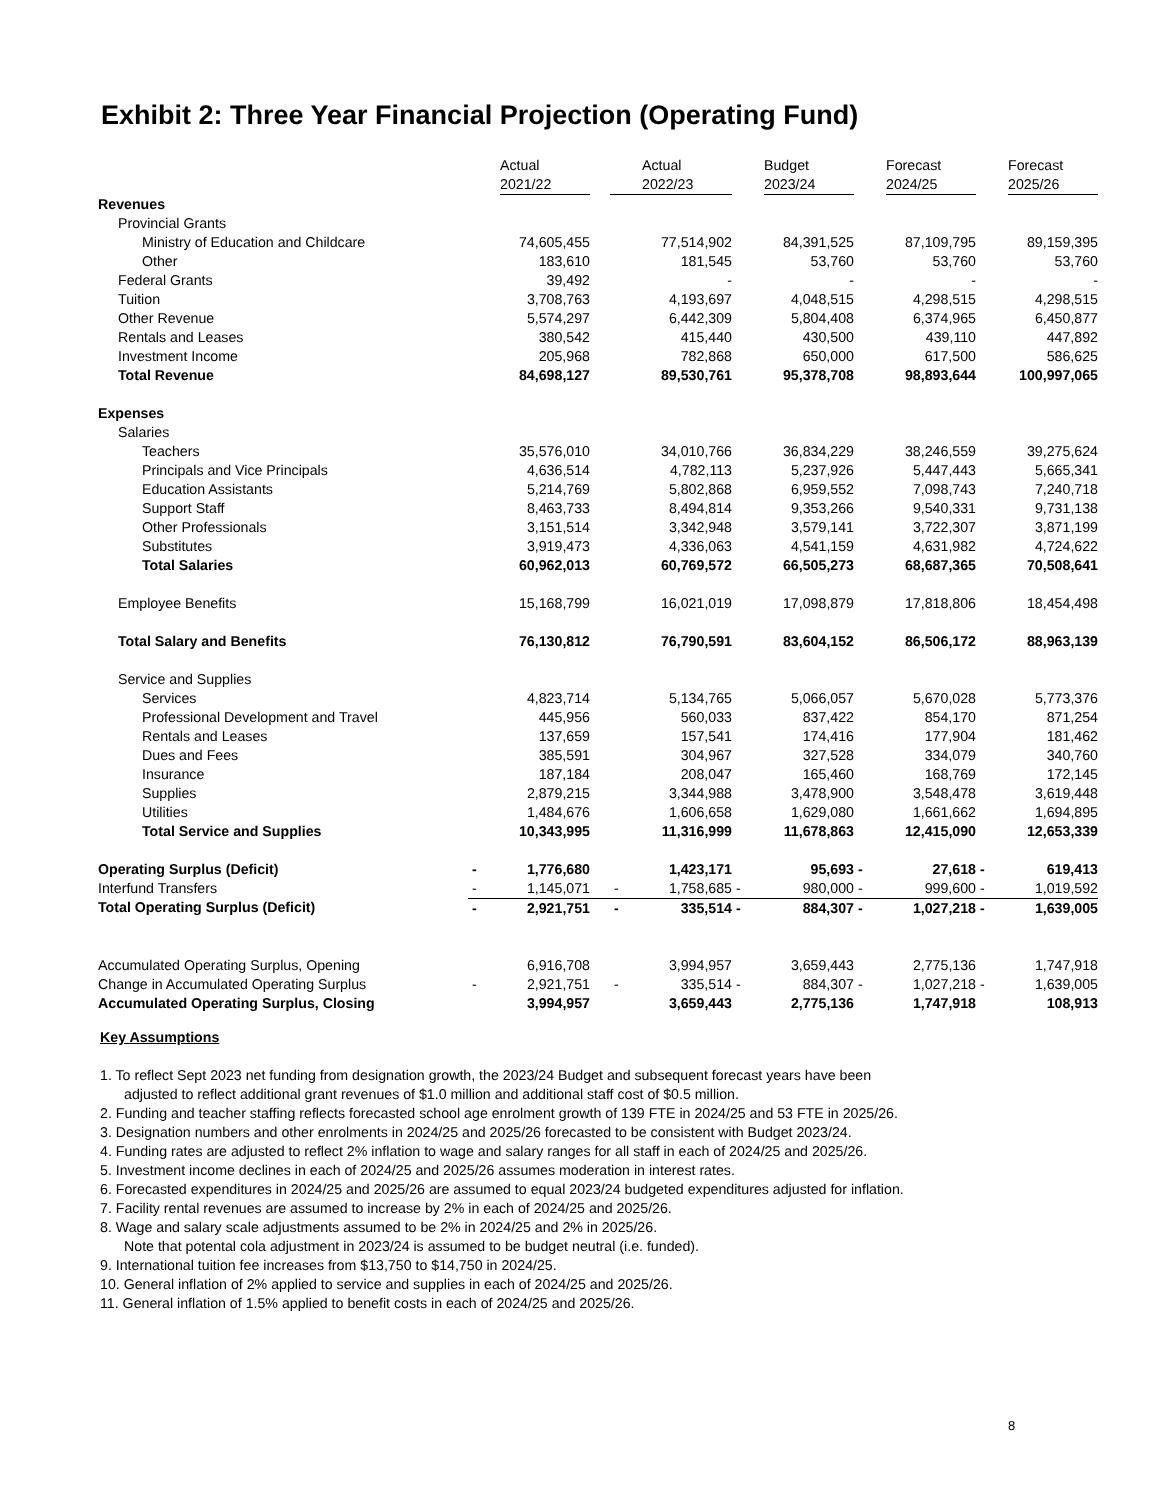Exhibit 2: Three Year Financial Projection (Operating Fund)
| | | Actual 2021/22 | | | Actual 2022/23 | | Budget 2023/24 | | Forecast 2024/25 | | Forecast 2025/26 |
| --- | --- | --- | --- | --- | --- | --- | --- | --- | --- | --- | --- |
| Revenues | | | | | | | | | | | |
| Provincial Grants | | | | | | | | | | | |
| Ministry of Education and Childcare | | 74,605,455 | | | 77,514,902 | | 84,391,525 | | 87,109,795 | | 89,159,395 |
| Other | | 183,610 | | | 181,545 | | 53,760 | | 53,760 | | 53,760 |
| Federal Grants | | 39,492 | | | - | | - | | - | | - |
| Tuition | | 3,708,763 | | | 4,193,697 | | 4,048,515 | | 4,298,515 | | 4,298,515 |
| Other Revenue | | 5,574,297 | | | 6,442,309 | | 5,804,408 | | 6,374,965 | | 6,450,877 |
| Rentals and Leases | | 380,542 | | | 415,440 | | 430,500 | | 439,110 | | 447,892 |
| Investment Income | | 205,968 | | | 782,868 | | 650,000 | | 617,500 | | 586,625 |
| Total Revenue | | 84,698,127 | | | 89,530,761 | | 95,378,708 | | 98,893,644 | | 100,997,065 |
| Expenses | | | | | | | | | | | |
| Salaries | | | | | | | | | | | |
| Teachers | | 35,576,010 | | | 34,010,766 | | 36,834,229 | | 38,246,559 | | 39,275,624 |
| Principals and Vice Principals | | 4,636,514 | | | 4,782,113 | | 5,237,926 | | 5,447,443 | | 5,665,341 |
| Education Assistants | | 5,214,769 | | | 5,802,868 | | 6,959,552 | | 7,098,743 | | 7,240,718 |
| Support Staff | | 8,463,733 | | | 8,494,814 | | 9,353,266 | | 9,540,331 | | 9,731,138 |
| Other Professionals | | 3,151,514 | | | 3,342,948 | | 3,579,141 | | 3,722,307 | | 3,871,199 |
| Substitutes | | 3,919,473 | | | 4,336,063 | | 4,541,159 | | 4,631,982 | | 4,724,622 |
| Total Salaries | | 60,962,013 | | | 60,769,572 | | 66,505,273 | | 68,687,365 | | 70,508,641 |
| Employee Benefits | | 15,168,799 | | | 16,021,019 | | 17,098,879 | | 17,818,806 | | 18,454,498 |
| Total Salary and Benefits | | 76,130,812 | | | 76,790,591 | | 83,604,152 | | 86,506,172 | | 88,963,139 |
| Service and Supplies | | | | | | | | | | | |
| Services | | 4,823,714 | | | 5,134,765 | | 5,066,057 | | 5,670,028 | | 5,773,376 |
| Professional Development and Travel | | 445,956 | | | 560,033 | | 837,422 | | 854,170 | | 871,254 |
| Rentals and Leases | | 137,659 | | | 157,541 | | 174,416 | | 177,904 | | 181,462 |
| Dues and Fees | | 385,591 | | | 304,967 | | 327,528 | | 334,079 | | 340,760 |
| Insurance | | 187,184 | | | 208,047 | | 165,460 | | 168,769 | | 172,145 |
| Supplies | | 2,879,215 | | | 3,344,988 | | 3,478,900 | | 3,548,478 | | 3,619,448 |
| Utilities | | 1,484,676 | | | 1,606,658 | | 1,629,080 | | 1,661,662 | | 1,694,895 |
| Total Service and Supplies | | 10,343,995 | | | 11,316,999 | | 11,678,863 | | 12,415,090 | | 12,653,339 |
| Operating Surplus (Deficit) | - | 1,776,680 | | | 1,423,171 | | 95,693 | - | 27,618 | - | 619,413 |
| Interfund Transfers | - | 1,145,071 | | - | 1,758,685 | - | 980,000 | - | 999,600 | - | 1,019,592 |
| Total Operating Surplus (Deficit) | - | 2,921,751 | | - | 335,514 | - | 884,307 | - | 1,027,218 | - | 1,639,005 |
| Accumulated Operating Surplus, Opening | | 6,916,708 | | | 3,994,957 | | 3,659,443 | | 2,775,136 | | 1,747,918 |
| Change in Accumulated Operating Surplus | - | 2,921,751 | | - | 335,514 | - | 884,307 | - | 1,027,218 | - | 1,639,005 |
| Accumulated Operating Surplus, Closing | | 3,994,957 | | | 3,659,443 | | 2,775,136 | | 1,747,918 | | 108,913 |
Key Assumptions
1. To reflect Sept 2023 net funding from designation growth, the 2023/24 Budget and subsequent forecast years have been
adjusted to reflect additional grant revenues of $1.0 million and additional staff cost of $0.5 million.
2. Funding and teacher staffing reflects forecasted school age enrolment growth of 139 FTE in 2024/25 and 53 FTE in 2025/26.
3. Designation numbers and other enrolments in 2024/25 and 2025/26 forecasted to be consistent with Budget 2023/24.
4. Funding rates are adjusted to reflect 2% inflation to wage and salary ranges for all staff in each of 2024/25 and 2025/26.
5. Investment income declines in each of 2024/25 and 2025/26 assumes moderation in interest rates.
6. Forecasted expenditures in 2024/25 and 2025/26 are assumed to equal 2023/24 budgeted expenditures adjusted for inflation.
7. Facility rental revenues are assumed to increase by 2% in each of 2024/25 and 2025/26.
8. Wage and salary scale adjustments assumed to be 2% in 2024/25 and 2% in 2025/26.
Note that potental cola adjustment in 2023/24 is assumed to be budget neutral (i.e. funded).
9. International tuition fee increases from $13,750 to $14,750 in 2024/25.
10. General inflation of 2% applied to service and supplies in each of 2024/25 and 2025/26.
11. General inflation of 1.5% applied to benefit costs in each of 2024/25 and 2025/26.
8